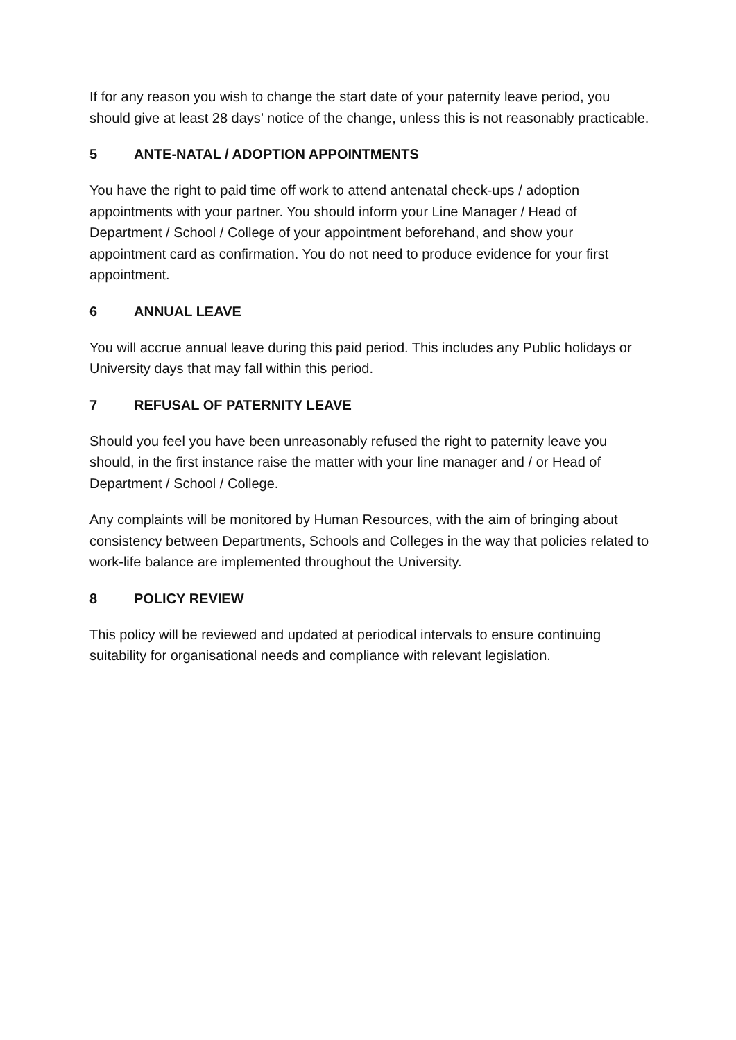If for any reason you wish to change the start date of your paternity leave period, you should give at least 28 days’ notice of the change, unless this is not reasonably practicable.
5 ANTE-NATAL / ADOPTION APPOINTMENTS
You have the right to paid time off work to attend antenatal check-ups / adoption appointments with your partner. You should inform your Line Manager / Head of Department / School / College of your appointment beforehand, and show your appointment card as confirmation. You do not need to produce evidence for your first appointment.
6 ANNUAL LEAVE
You will accrue annual leave during this paid period. This includes any Public holidays or University days that may fall within this period.
7 REFUSAL OF PATERNITY LEAVE
Should you feel you have been unreasonably refused the right to paternity leave you should, in the first instance raise the matter with your line manager and / or Head of Department / School / College.
Any complaints will be monitored by Human Resources, with the aim of bringing about consistency between Departments, Schools and Colleges in the way that policies related to work-life balance are implemented throughout the University.
8 POLICY REVIEW
This policy will be reviewed and updated at periodical intervals to ensure continuing suitability for organisational needs and compliance with relevant legislation.